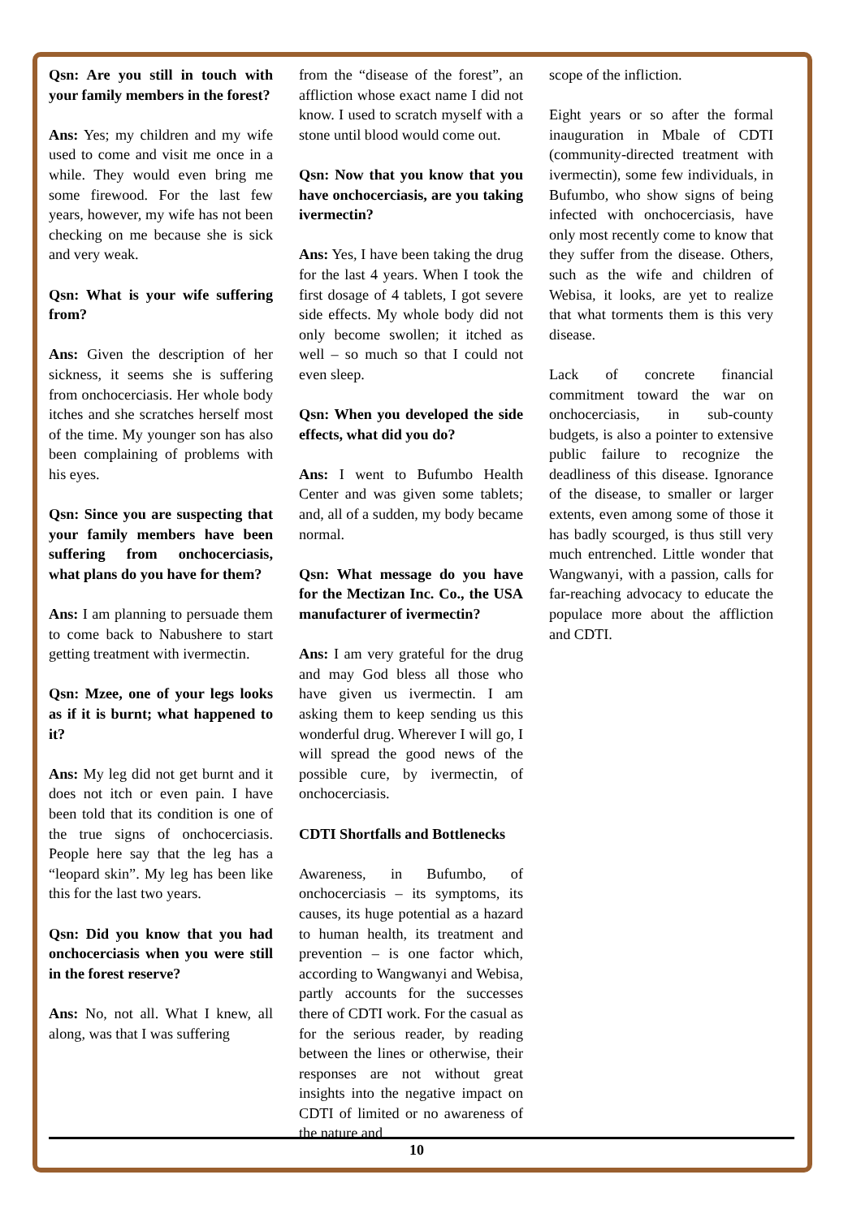Qsn: Are you still in touch with your family members in the forest?
Ans: Yes; my children and my wife used to come and visit me once in a while. They would even bring me some firewood. For the last few years, however, my wife has not been checking on me because she is sick and very weak.
Qsn: What is your wife suffering from?
Ans: Given the description of her sickness, it seems she is suffering from onchocerciasis. Her whole body itches and she scratches herself most of the time. My younger son has also been complaining of problems with his eyes.
Qsn: Since you are suspecting that your family members have been suffering from onchocerciasis, what plans do you have for them?
Ans: I am planning to persuade them to come back to Nabushere to start getting treatment with ivermectin.
Qsn: Mzee, one of your legs looks as if it is burnt; what happened to it?
Ans: My leg did not get burnt and it does not itch or even pain. I have been told that its condition is one of the true signs of onchocerciasis. People here say that the leg has a “leopard skin”. My leg has been like this for the last two years.
Qsn: Did you know that you had onchocerciasis when you were still in the forest reserve?
Ans: No, not all. What I knew, all along, was that I was suffering
from the “disease of the forest”, an affliction whose exact name I did not know. I used to scratch myself with a stone until blood would come out.
Qsn: Now that you know that you have onchocerciasis, are you taking ivermectin?
Ans: Yes, I have been taking the drug for the last 4 years. When I took the first dosage of 4 tablets, I got severe side effects. My whole body did not only become swollen; it itched as well – so much so that I could not even sleep.
Qsn: When you developed the side effects, what did you do?
Ans: I went to Bufumbo Health Center and was given some tablets; and, all of a sudden, my body became normal.
Qsn: What message do you have for the Mectizan Inc. Co., the USA manufacturer of ivermectin?
Ans: I am very grateful for the drug and may God bless all those who have given us ivermectin. I am asking them to keep sending us this wonderful drug. Wherever I will go, I will spread the good news of the possible cure, by ivermectin, of onchocerciasis.
CDTI Shortfalls and Bottlenecks
Awareness, in Bufumbo, of onchocerciasis – its symptoms, its causes, its huge potential as a hazard to human health, its treatment and prevention – is one factor which, according to Wangwanyi and Webisa, partly accounts for the successes there of CDTI work. For the casual as for the serious reader, by reading between the lines or otherwise, their responses are not without great insights into the negative impact on CDTI of limited or no awareness of the nature and
scope of the infliction.
Eight years or so after the formal inauguration in Mbale of CDTI (community-directed treatment with ivermectin), some few individuals, in Bufumbo, who show signs of being infected with onchocerciasis, have only most recently come to know that they suffer from the disease. Others, such as the wife and children of Webisa, it looks, are yet to realize that what torments them is this very disease.
Lack of concrete financial commitment toward the war on onchocerciasis, in sub-county budgets, is also a pointer to extensive public failure to recognize the deadliness of this disease. Ignorance of the disease, to smaller or larger extents, even among some of those it has badly scourged, is thus still very much entrenched. Little wonder that Wangwanyi, with a passion, calls for far-reaching advocacy to educate the populace more about the affliction and CDTI.
10